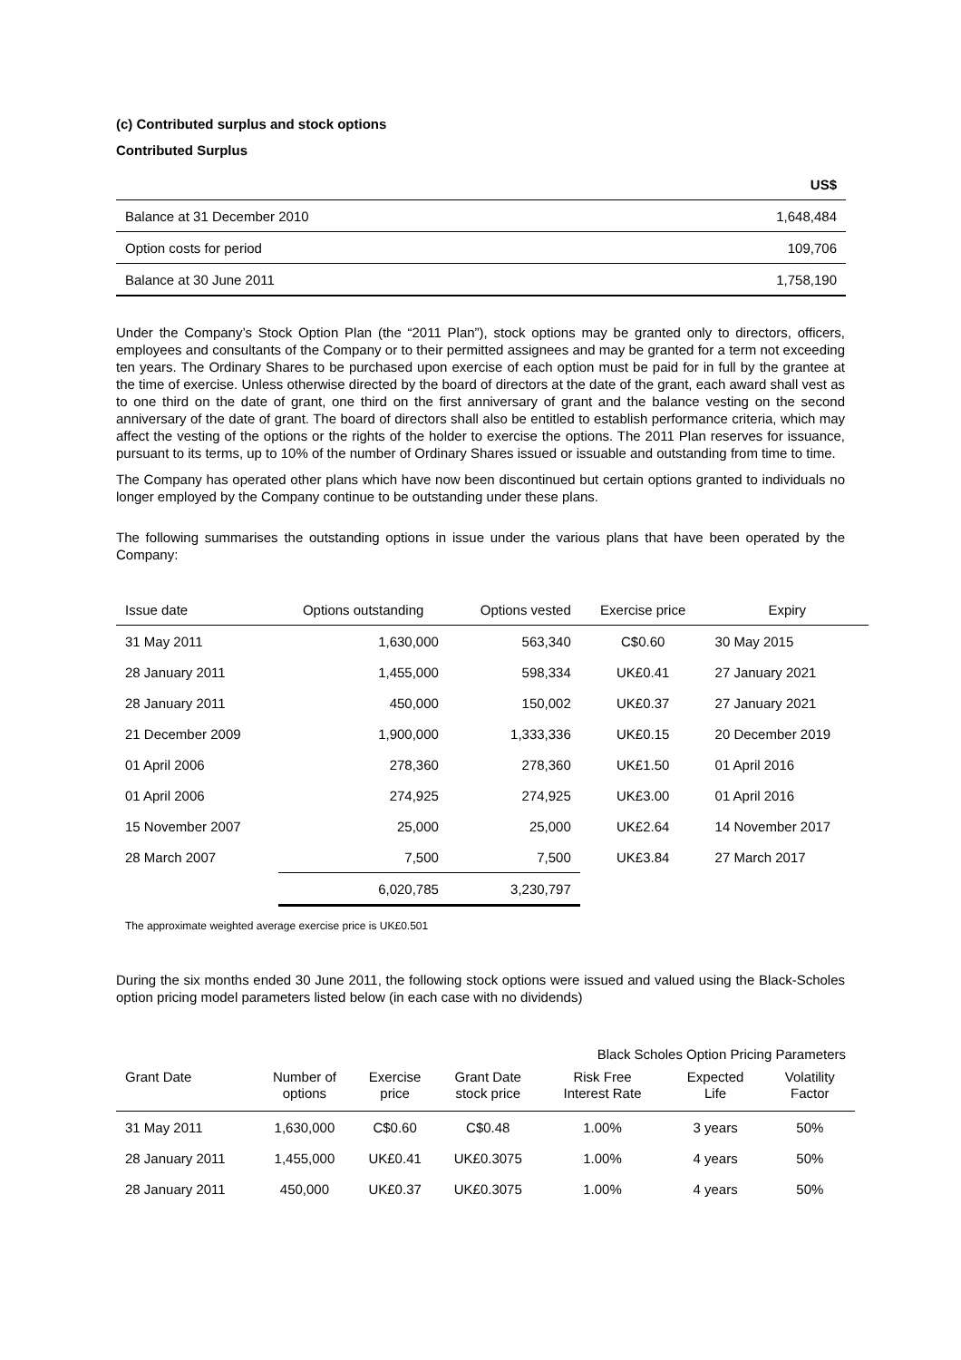(c) Contributed surplus and stock options
Contributed Surplus
| | US$ |
| Balance at 31 December 2010 | 1,648,484 |
| Option costs for period | 109,706 |
| Balance at 30 June 2011 | 1,758,190 |
Under the Company’s Stock Option Plan (the “2011 Plan”), stock options may be granted only to directors, officers, employees and consultants of the Company or to their permitted assignees and may be granted for a term not exceeding ten years. The Ordinary Shares to be purchased upon exercise of each option must be paid for in full by the grantee at the time of exercise. Unless otherwise directed by the board of directors at the date of the grant, each award shall vest as to one third on the date of grant, one third on the first anniversary of grant and the balance vesting on the second anniversary of the date of grant. The board of directors shall also be entitled to establish performance criteria, which may affect the vesting of the options or the rights of the holder to exercise the options. The 2011 Plan reserves for issuance, pursuant to its terms, up to 10% of the number of Ordinary Shares issued or issuable and outstanding from time to time.
The Company has operated other plans which have now been discontinued but certain options granted to individuals no longer employed by the Company continue to be outstanding under these plans.
The following summarises the outstanding options in issue under the various plans that have been operated by the Company:
| Issue date | Options outstanding | Options vested | Exercise price | Expiry |
| --- | --- | --- | --- | --- |
| 31 May 2011 | 1,630,000 | 563,340 | C$0.60 | 30 May 2015 |
| 28 January 2011 | 1,455,000 | 598,334 | UK£0.41 | 27 January 2021 |
| 28 January 2011 | 450,000 | 150,002 | UK£0.37 | 27 January 2021 |
| 21 December 2009 | 1,900,000 | 1,333,336 | UK£0.15 | 20 December 2019 |
| 01 April 2006 | 278,360 | 278,360 | UK£1.50 | 01 April 2016 |
| 01 April 2006 | 274,925 | 274,925 | UK£3.00 | 01 April 2016 |
| 15 November 2007 | 25,000 | 25,000 | UK£2.64 | 14 November 2017 |
| 28 March 2007 | 7,500 | 7,500 | UK£3.84 | 27 March 2017 |
| | 6,020,785 | 3,230,797 | | |
The approximate weighted average exercise price is UK£0.501
During the six months ended 30 June 2011, the following stock options were issued and valued using the Black-Scholes option pricing model parameters listed below (in each case with no dividends)
| | | | | Black Scholes Option Pricing Parameters | | |
| Grant Date | Number of options | Exercise price | Grant Date stock price | Risk Free Interest Rate | Expected Life | Volatility Factor |
| 31 May 2011 | 1,630,000 | C$0.60 | C$0.48 | 1.00% | 3 years | 50% |
| 28 January 2011 | 1,455,000 | UK£0.41 | UK£0.3075 | 1.00% | 4 years | 50% |
| 28 January 2011 | 450,000 | UK£0.37 | UK£0.3075 | 1.00% | 4 years | 50% |